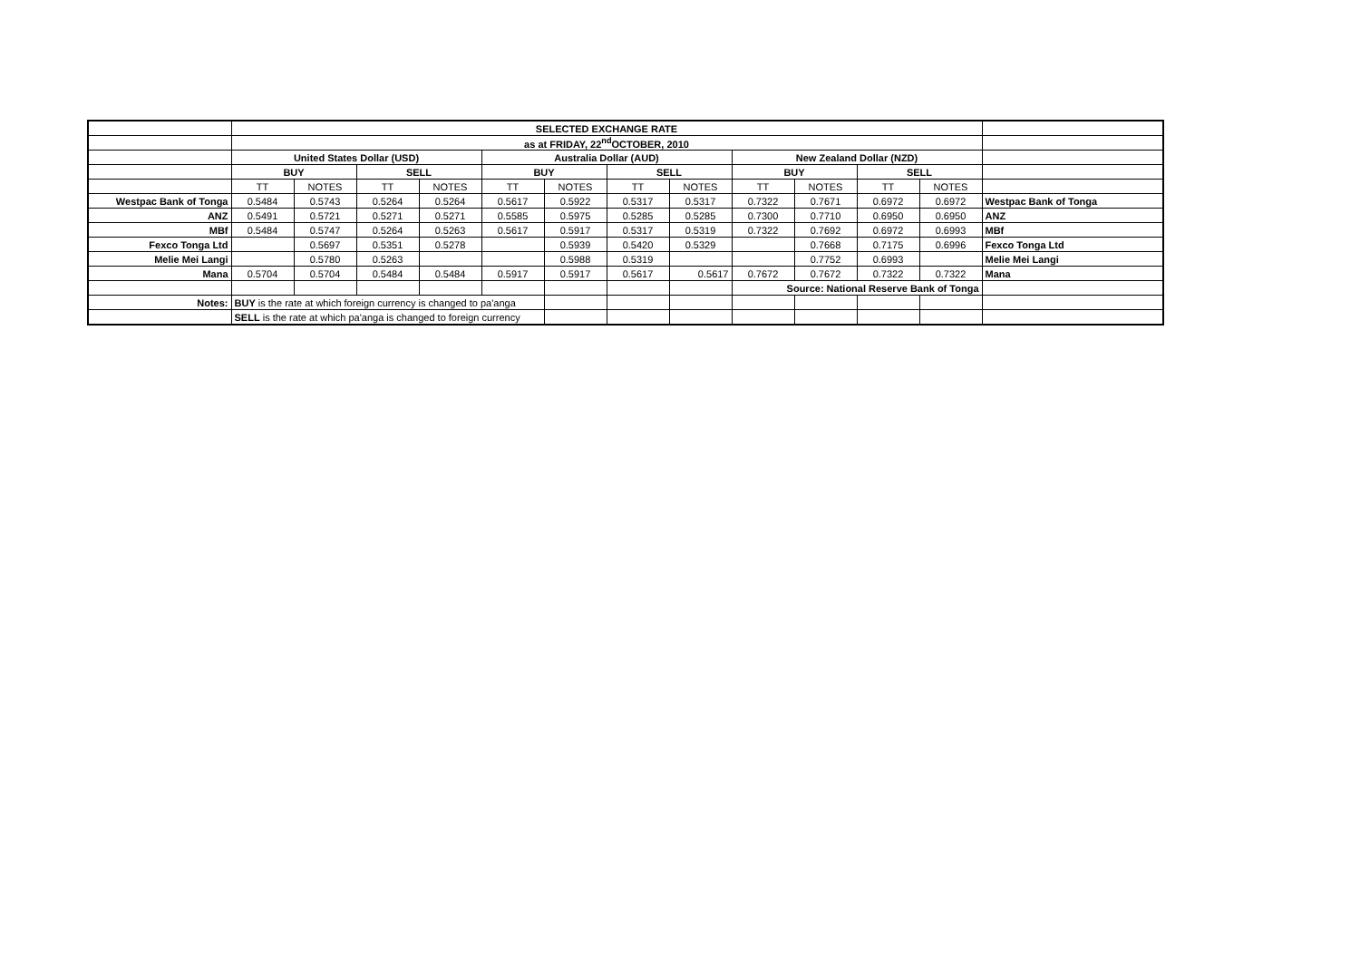| | SELECTED EXCHANGE RATE | | | | | | | | | | | | |
| | as at FRIDAY, 22<sup>nd</sup>OCTOBER, 2010 | | | | | | | | | | | | |
| | United States Dollar (USD) | | | | Australia Dollar (AUD) | | | | New Zealand Dollar (NZD) | | | | |
| | BUY | | SELL | | BUY | | SELL | | BUY | | SELL | | |
| | TT | NOTES | TT | NOTES | TT | NOTES | TT | NOTES | TT | NOTES | TT | NOTES | |
| Westpac Bank of Tonga | 0.5484 | 0.5743 | 0.5264 | 0.5264 | 0.5617 | 0.5922 | 0.5317 | 0.5317 | 0.7322 | 0.7671 | 0.6972 | 0.6972 | Westpac Bank of Tonga |
| ANZ | 0.5491 | 0.5721 | 0.5271 | 0.5271 | 0.5585 | 0.5975 | 0.5285 | 0.5285 | 0.7300 | 0.7710 | 0.6950 | 0.6950 | ANZ |
| MBf | 0.5484 | 0.5747 | 0.5264 | 0.5263 | 0.5617 | 0.5917 | 0.5317 | 0.5319 | 0.7322 | 0.7692 | 0.6972 | 0.6993 | MBf |
| Fexco Tonga Ltd | | 0.5697 | 0.5351 | 0.5278 | | 0.5939 | 0.5420 | 0.5329 | | 0.7668 | 0.7175 | 0.6996 | Fexco Tonga Ltd |
| Melie Mei Langi | | 0.5780 | 0.5263 | | | 0.5988 | 0.5319 | | | 0.7752 | 0.6993 | | Melie Mei Langi |
| Mana | 0.5704 | 0.5704 | 0.5484 | 0.5484 | 0.5917 | 0.5917 | 0.5617 | 0.5617 | 0.7672 | 0.7672 | 0.7322 | 0.7322 | Mana |
| | | | | | | | | | Source: National Reserve Bank of Tonga | | | | |
| Notes: | BUY is the rate at which foreign currency is changed to pa'anga | | | | | | | | | | | | |
| | SELL is the rate at which pa'anga is changed to foreign currency | | | | | | | | | | | | |